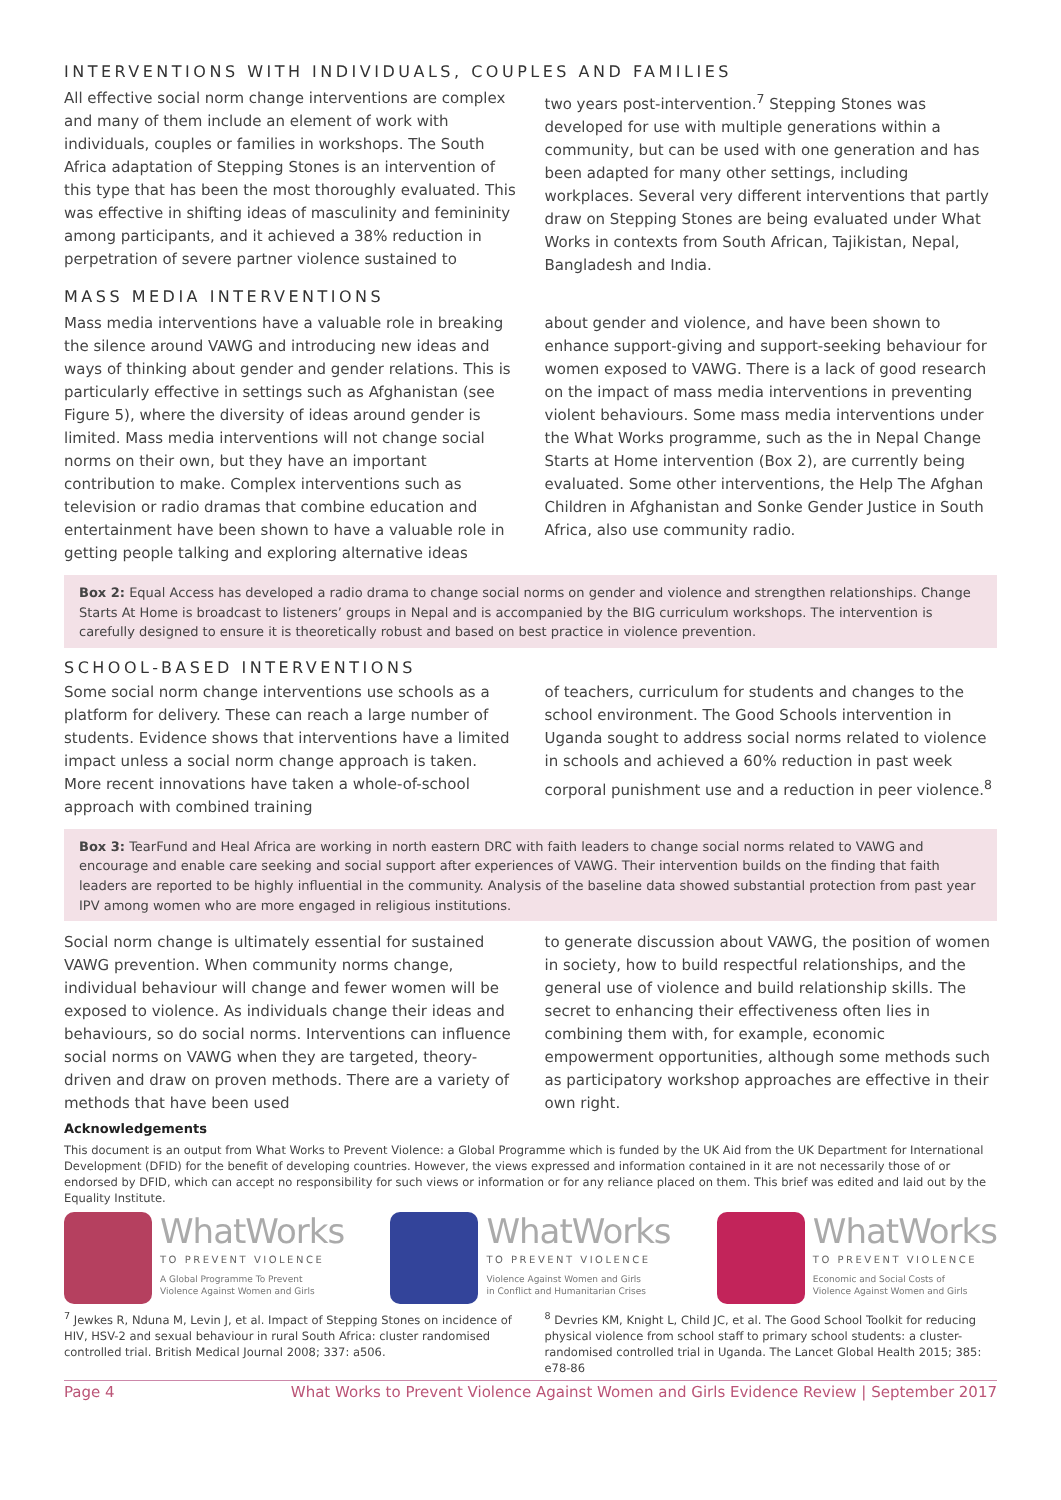INTERVENTIONS WITH INDIVIDUALS, COUPLES AND FAMILIES
All effective social norm change interventions are complex and many of them include an element of work with individuals, couples or families in workshops. The South Africa adaptation of Stepping Stones is an intervention of this type that has been the most thoroughly evaluated. This was effective in shifting ideas of masculinity and femininity among participants, and it achieved a 38% reduction in perpetration of severe partner violence sustained to
two years post-intervention.<sup>7</sup> Stepping Stones was developed for use with multiple generations within a community, but can be used with one generation and has been adapted for many other settings, including workplaces. Several very different interventions that partly draw on Stepping Stones are being evaluated under What Works in contexts from South African, Tajikistan, Nepal, Bangladesh and India.
MASS MEDIA INTERVENTIONS
Mass media interventions have a valuable role in breaking the silence around VAWG and introducing new ideas and ways of thinking about gender and gender relations. This is particularly effective in settings such as Afghanistan (see Figure 5), where the diversity of ideas around gender is limited. Mass media interventions will not change social norms on their own, but they have an important contribution to make. Complex interventions such as television or radio dramas that combine education and entertainment have been shown to have a valuable role in getting people talking and exploring alternative ideas
about gender and violence, and have been shown to enhance support-giving and support-seeking behaviour for women exposed to VAWG. There is a lack of good research on the impact of mass media interventions in preventing violent behaviours. Some mass media interventions under the What Works programme, such as the in Nepal Change Starts at Home intervention (Box 2), are currently being evaluated. Some other interventions, the Help The Afghan Children in Afghanistan and Sonke Gender Justice in South Africa, also use community radio.
Box 2: Equal Access has developed a radio drama to change social norms on gender and violence and strengthen relationships. Change Starts At Home is broadcast to listeners’ groups in Nepal and is accompanied by the BIG curriculum workshops. The intervention is carefully designed to ensure it is theoretically robust and based on best practice in violence prevention.
SCHOOL-BASED INTERVENTIONS
Some social norm change interventions use schools as a platform for delivery. These can reach a large number of students. Evidence shows that interventions have a limited impact unless a social norm change approach is taken. More recent innovations have taken a whole-of-school approach with combined training
of teachers, curriculum for students and changes to the school environment. The Good Schools intervention in Uganda sought to address social norms related to violence in schools and achieved a 60% reduction in past week corporal punishment use and a reduction in peer violence.<sup>8</sup>
Box 3: TearFund and Heal Africa are working in north eastern DRC with faith leaders to change social norms related to VAWG and encourage and enable care seeking and social support after experiences of VAWG. Their intervention builds on the finding that faith leaders are reported to be highly influential in the community. Analysis of the baseline data showed substantial protection from past year IPV among women who are more engaged in religious institutions.
Social norm change is ultimately essential for sustained VAWG prevention. When community norms change, individual behaviour will change and fewer women will be exposed to violence. As individuals change their ideas and behaviours, so do social norms. Interventions can influence social norms on VAWG when they are targeted, theory-driven and draw on proven methods. There are a variety of methods that have been used
to generate discussion about VAWG, the position of women in society, how to build respectful relationships, and the general use of violence and build relationship skills. The secret to enhancing their effectiveness often lies in combining them with, for example, economic empowerment opportunities, although some methods such as participatory workshop approaches are effective in their own right.
Acknowledgements
This document is an output from What Works to Prevent Violence: a Global Programme which is funded by the UK Aid from the UK Department for International Development (DFID) for the benefit of developing countries. However, the views expressed and information contained in it are not necessarily those of or endorsed by DFID, which can accept no responsibility for such views or information or for any reliance placed on them. This brief was edited and laid out by the Equality Institute.
WhatWorks
TO PREVENT VIOLENCE
A Global Programme To Prevent
Violence Against Women and Girls
WhatWorks
TO PREVENT VIOLENCE
Violence Against Women and Girls
in Conflict and Humanitarian Crises
WhatWorks
TO PREVENT VIOLENCE
Economic and Social Costs of
Violence Against Women and Girls
<sup>7</sup> Jewkes R, Nduna M, Levin J, et al. Impact of Stepping Stones on incidence of HIV, HSV-2 and sexual behaviour in rural South Africa: cluster randomised controlled trial. British Medical Journal 2008; 337: a506.
<sup>8</sup> Devries KM, Knight L, Child JC, et al. The Good School Toolkit for reducing physical violence from school staff to primary school students: a cluster-randomised controlled trial in Uganda. The Lancet Global Health 2015; 385: e78-86
Page 4 What Works to Prevent Violence Against Women and Girls Evidence Review | September 2017